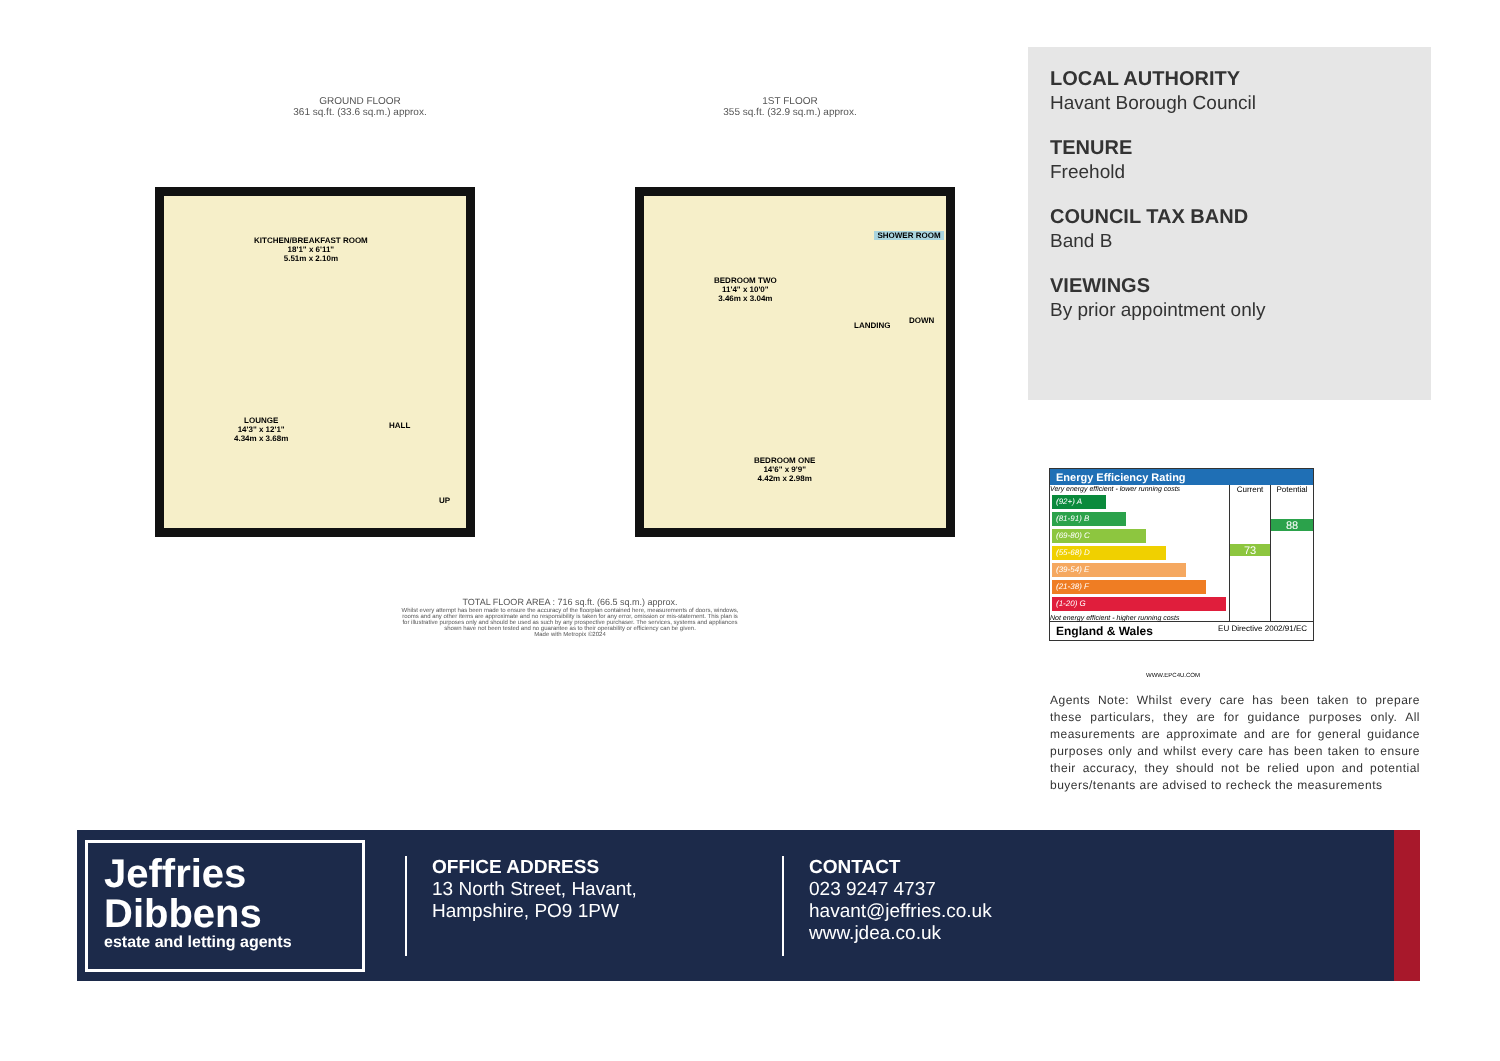GROUND FLOOR
361 sq.ft. (33.6 sq.m.) approx.
1ST FLOOR
355 sq.ft. (32.9 sq.m.) approx.
KITCHEN/BREAKFAST ROOM
18'1" x 6'11"
5.51m x 2.10m
LOUNGE
14'3" x 12'1"
4.34m x 3.68m
HALL
UP
SHOWER ROOM
BEDROOM TWO
11'4" x 10'0"
3.46m x 3.04m
LANDING
DOWN
BEDROOM ONE
14'6" x 9'9"
4.42m x 2.98m
TOTAL FLOOR AREA : 716 sq.ft. (66.5 sq.m.) approx.
Whilst every attempt has been made to ensure the accuracy of the floorplan contained here, measurements of doors, windows, rooms and any other items are approximate and no responsibility is taken for any error, omission or mis-statement. This plan is for illustrative purposes only and should be used as such by any prospective purchaser. The services, systems and appliances shown have not been tested and no guarantee as to their operability or efficiency can be given.
Made with Metropix ©2024
LOCAL AUTHORITY
Havant Borough Council
TENURE
Freehold
COUNCIL TAX BAND
Band B
VIEWINGS
By prior appointment only
Energy Efficiency Rating
Very energy efficient - lower running costs
(92+) A
(81-91) B
(69-80) C
(55-68) D
(39-54) E
(21-38) F
(1-20) G
Not energy efficient - higher running costs
Current
73
Potential
88
England & Wales EU Directive 2002/91/EC
WWW.EPC4U.COM
Agents Note: Whilst every care has been taken to prepare these particulars, they are for guidance purposes only. All measurements are approximate and are for general guidance purposes only and whilst every care has been taken to ensure their accuracy, they should not be relied upon and potential buyers/tenants are advised to recheck the measurements
Jeffries
Dibbens
estate and letting agents
OFFICE ADDRESS
13 North Street, Havant,
Hampshire, PO9 1PW
CONTACT
023 9247 4737
havant@jeffries.co.uk
www.jdea.co.uk